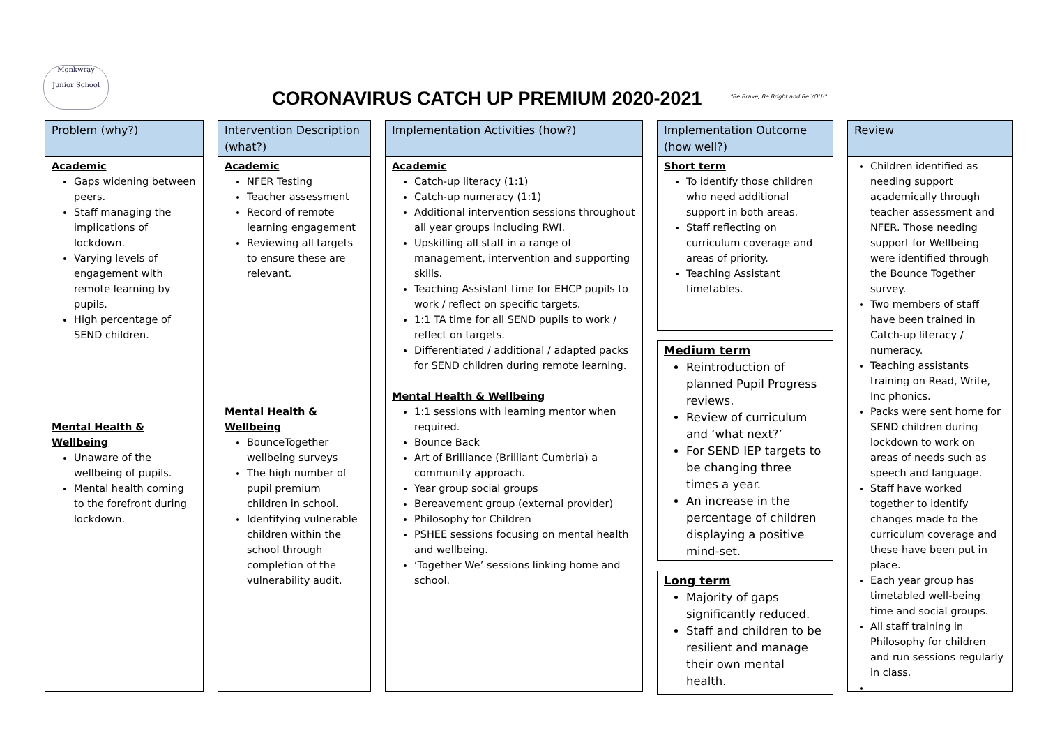Monkwray
Junior School
CORONAVIRUS CATCH UP PREMIUM 2020-2021
"Be Brave, Be Bright and Be YOU!"
Problem (why?)
Academic
Gaps widening between peers.
Staff managing the implications of lockdown.
Varying levels of engagement with remote learning by pupils.
High percentage of SEND children.
Mental Health & Wellbeing
Unaware of the wellbeing of pupils.
Mental health coming to the forefront during lockdown.
Intervention Description (what?)
Academic
NFER Testing
Teacher assessment
Record of remote learning engagement
Reviewing all targets to ensure these are relevant.
Mental Health & Wellbeing
BounceTogether wellbeing surveys
The high number of pupil premium children in school.
Identifying vulnerable children within the school through completion of the vulnerability audit.
Implementation Activities (how?)
Academic
Catch-up literacy (1:1)
Catch-up numeracy (1:1)
Additional intervention sessions throughout all year groups including RWI.
Upskilling all staff in a range of management, intervention and supporting skills.
Teaching Assistant time for EHCP pupils to work / reflect on specific targets.
1:1 TA time for all SEND pupils to work / reflect on targets.
Differentiated / additional / adapted packs for SEND children during remote learning.
Mental Health & Wellbeing
1:1 sessions with learning mentor when required.
Bounce Back
Art of Brilliance (Brilliant Cumbria) a community approach.
Year group social groups
Bereavement group (external provider)
Philosophy for Children
PSHEE sessions focusing on mental health and wellbeing.
‘Together We’ sessions linking home and school.
Implementation Outcome (how well?)
Short term
To identify those children who need additional support in both areas.
Staff reflecting on curriculum coverage and areas of priority.
Teaching Assistant timetables.
Medium term
Reintroduction of planned Pupil Progress reviews.
Review of curriculum and ‘what next?’
For SEND IEP targets to be changing three times a year.
An increase in the percentage of children displaying a positive mind-set.
Long term
Majority of gaps significantly reduced.
Staff and children to be resilient and manage their own mental health.
Review
Children identified as needing support academically through teacher assessment and NFER. Those needing support for Wellbeing were identified through the Bounce Together survey.
Two members of staff have been trained in Catch-up literacy / numeracy.
Teaching assistants training on Read, Write, Inc phonics.
Packs were sent home for SEND children during lockdown to work on areas of needs such as speech and language.
Staff have worked together to identify changes made to the curriculum coverage and these have been put in place.
Each year group has timetabled well-being time and social groups.
All staff training in Philosophy for children and run sessions regularly in class.